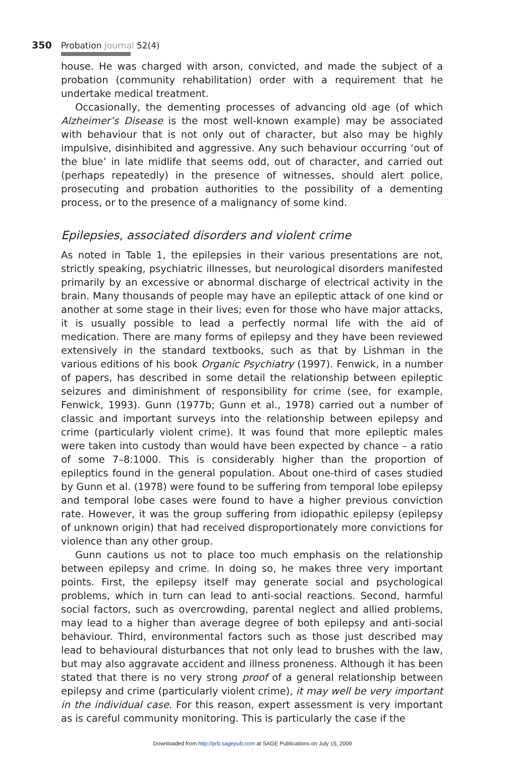350 Probation Journal 52(4)
house. He was charged with arson, convicted, and made the subject of a probation (community rehabilitation) order with a requirement that he undertake medical treatment.
Occasionally, the dementing processes of advancing old age (of which Alzheimer’s Disease is the most well-known example) may be associated with behaviour that is not only out of character, but also may be highly impulsive, disinhibited and aggressive. Any such behaviour occurring ‘out of the blue’ in late midlife that seems odd, out of character, and carried out (perhaps repeatedly) in the presence of witnesses, should alert police, prosecuting and probation authorities to the possibility of a dementing process, or to the presence of a malignancy of some kind.
Epilepsies, associated disorders and violent crime
As noted in Table 1, the epilepsies in their various presentations are not, strictly speaking, psychiatric illnesses, but neurological disorders manifested primarily by an excessive or abnormal discharge of electrical activity in the brain. Many thousands of people may have an epileptic attack of one kind or another at some stage in their lives; even for those who have major attacks, it is usually possible to lead a perfectly normal life with the aid of medication. There are many forms of epilepsy and they have been reviewed extensively in the standard textbooks, such as that by Lishman in the various editions of his book Organic Psychiatry (1997). Fenwick, in a number of papers, has described in some detail the relationship between epileptic seizures and diminishment of responsibility for crime (see, for example, Fenwick, 1993). Gunn (1977b; Gunn et al., 1978) carried out a number of classic and important surveys into the relationship between epilepsy and crime (particularly violent crime). It was found that more epileptic males were taken into custody than would have been expected by chance – a ratio of some 7–8:1000. This is considerably higher than the proportion of epileptics found in the general population. About one-third of cases studied by Gunn et al. (1978) were found to be suffering from temporal lobe epilepsy and temporal lobe cases were found to have a higher previous conviction rate. However, it was the group suffering from idiopathic epilepsy (epilepsy of unknown origin) that had received disproportionately more convictions for violence than any other group.
Gunn cautions us not to place too much emphasis on the relationship between epilepsy and crime. In doing so, he makes three very important points. First, the epilepsy itself may generate social and psychological problems, which in turn can lead to anti-social reactions. Second, harmful social factors, such as overcrowding, parental neglect and allied problems, may lead to a higher than average degree of both epilepsy and anti-social behaviour. Third, environmental factors such as those just described may lead to behavioural disturbances that not only lead to brushes with the law, but may also aggravate accident and illness proneness. Although it has been stated that there is no very strong proof of a general relationship between epilepsy and crime (particularly violent crime), it may well be very important in the individual case. For this reason, expert assessment is very important as is careful community monitoring. This is particularly the case if the
Downloaded from http://prb.sagepub.com at SAGE Publications on July 15, 2009